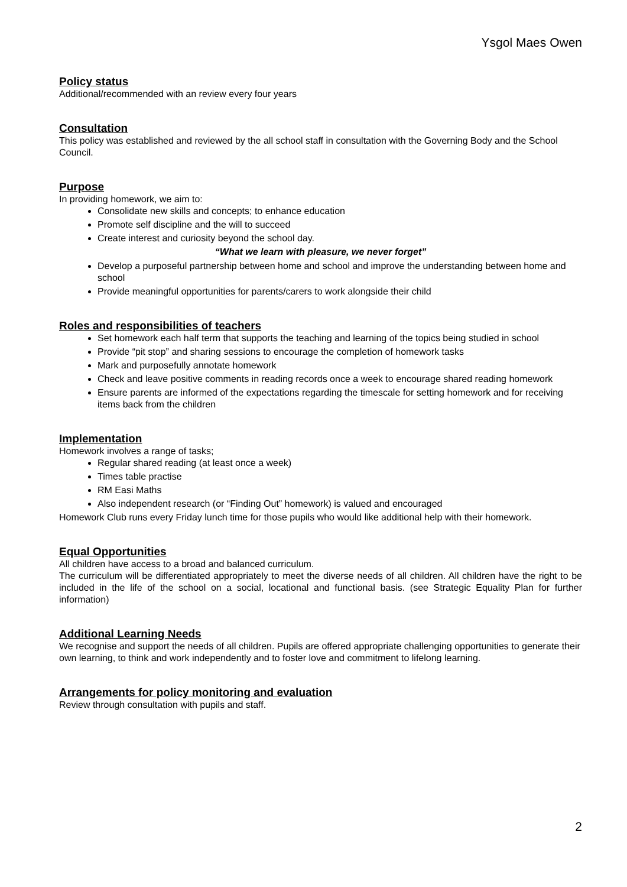Ysgol Maes Owen
Policy status
Additional/recommended with an review every four years
Consultation
This policy was established and reviewed by the all school staff in consultation with the Governing Body and the School Council.
Purpose
In providing homework, we aim to:
Consolidate new skills and concepts; to enhance education
Promote self discipline and the will to succeed
Create interest and curiosity beyond the school day.
“What we learn with pleasure, we never forget”
Develop a purposeful partnership between home and school and improve the understanding between home and school
Provide meaningful opportunities for parents/carers to work alongside their child
Roles and responsibilities of teachers
Set homework each half term that supports the teaching and learning of the topics being studied in school
Provide “pit stop” and sharing sessions to encourage the completion of homework tasks
Mark and purposefully annotate homework
Check and leave positive comments in reading records once a week to encourage shared reading homework
Ensure parents are informed of the expectations regarding the timescale for setting homework and for receiving items back from the children
Implementation
Homework involves a range of tasks;
Regular shared reading (at least once a week)
Times table practise
RM Easi Maths
Also independent research (or “Finding Out” homework) is valued and encouraged
Homework Club runs every Friday lunch time for those pupils who would like additional help with their homework.
Equal Opportunities
All children have access to a broad and balanced curriculum.
The curriculum will be differentiated appropriately to meet the diverse needs of all children. All children have the right to be included in the life of the school on a social, locational and functional basis. (see Strategic Equality Plan for further information)
Additional Learning Needs
We recognise and support the needs of all children. Pupils are offered appropriate challenging opportunities to generate their own learning, to think and work independently and to foster love and commitment to lifelong learning.
Arrangements for policy monitoring and evaluation
Review through consultation with pupils and staff.
2